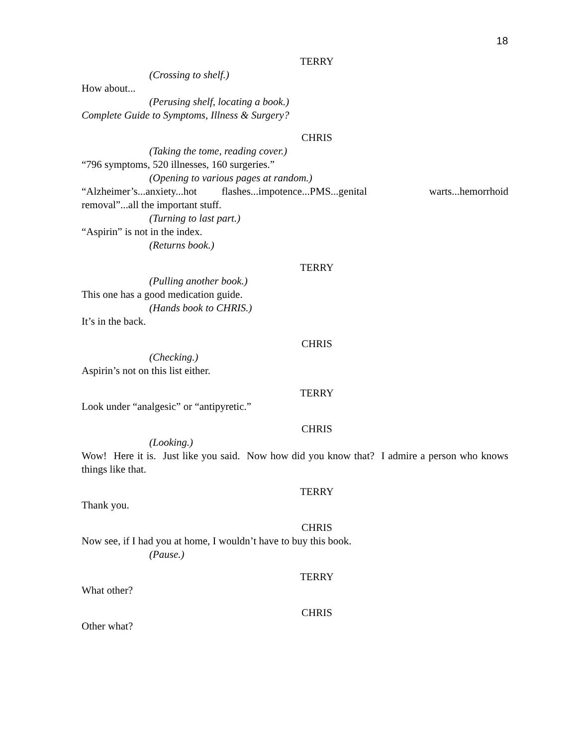18
TERRY
(Crossing to shelf.)
How about...
(Perusing shelf, locating a book.)
Complete Guide to Symptoms, Illness & Surgery?
CHRIS
(Taking the tome, reading cover.)
“796 symptoms, 520 illnesses, 160 surgeries.”
(Opening to various pages at random.)
“Alzheimer’s...anxiety...hot flashes...impotence...PMS...genital warts...hemorrhoid removal”...all the important stuff.
(Turning to last part.)
“Aspirin” is not in the index.
(Returns book.)
TERRY
(Pulling another book.)
This one has a good medication guide.
(Hands book to CHRIS.)
It’s in the back.
CHRIS
(Checking.)
Aspirin’s not on this list either.
TERRY
Look under “analgesic” or “antipyretic.”
CHRIS
(Looking.)
Wow! Here it is. Just like you said. Now how did you know that? I admire a person who knows things like that.
TERRY
Thank you.
CHRIS
Now see, if I had you at home, I wouldn’t have to buy this book.
(Pause.)
TERRY
What other?
CHRIS
Other what?